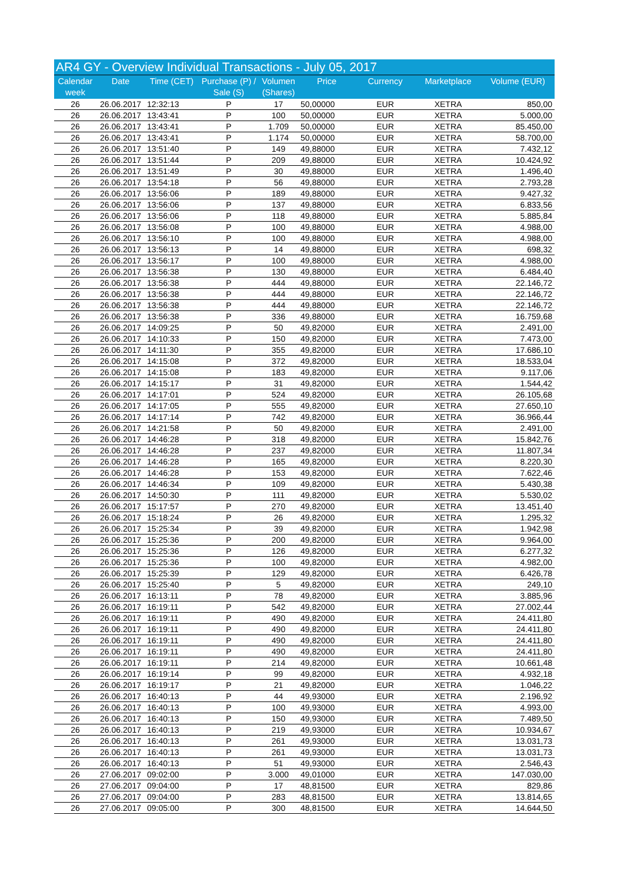| AR4 GY - Overview Individual Transactions - July 05, 2017 | | | | | | | | |
| Calendar week | Date | Time (CET) | Purchase (P) / Sale (S) | Volumen (Shares) | Price | Currency | Marketplace | Volume (EUR) |
| 26 | 26.06.2017 | 12:32:13 | P | 17 | 50,00000 | EUR | XETRA | 850,00 |
| 26 | 26.06.2017 | 13:43:41 | P | 100 | 50,00000 | EUR | XETRA | 5.000,00 |
| 26 | 26.06.2017 | 13:43:41 | P | 1.709 | 50,00000 | EUR | XETRA | 85.450,00 |
| 26 | 26.06.2017 | 13:43:41 | P | 1.174 | 50,00000 | EUR | XETRA | 58.700,00 |
| 26 | 26.06.2017 | 13:51:40 | P | 149 | 49,88000 | EUR | XETRA | 7.432,12 |
| 26 | 26.06.2017 | 13:51:44 | P | 209 | 49,88000 | EUR | XETRA | 10.424,92 |
| 26 | 26.06.2017 | 13:51:49 | P | 30 | 49,88000 | EUR | XETRA | 1.496,40 |
| 26 | 26.06.2017 | 13:54:18 | P | 56 | 49,88000 | EUR | XETRA | 2.793,28 |
| 26 | 26.06.2017 | 13:56:06 | P | 189 | 49,88000 | EUR | XETRA | 9.427,32 |
| 26 | 26.06.2017 | 13:56:06 | P | 137 | 49,88000 | EUR | XETRA | 6.833,56 |
| 26 | 26.06.2017 | 13:56:06 | P | 118 | 49,88000 | EUR | XETRA | 5.885,84 |
| 26 | 26.06.2017 | 13:56:08 | P | 100 | 49,88000 | EUR | XETRA | 4.988,00 |
| 26 | 26.06.2017 | 13:56:10 | P | 100 | 49,88000 | EUR | XETRA | 4.988,00 |
| 26 | 26.06.2017 | 13:56:13 | P | 14 | 49,88000 | EUR | XETRA | 698,32 |
| 26 | 26.06.2017 | 13:56:17 | P | 100 | 49,88000 | EUR | XETRA | 4.988,00 |
| 26 | 26.06.2017 | 13:56:38 | P | 130 | 49,88000 | EUR | XETRA | 6.484,40 |
| 26 | 26.06.2017 | 13:56:38 | P | 444 | 49,88000 | EUR | XETRA | 22.146,72 |
| 26 | 26.06.2017 | 13:56:38 | P | 444 | 49,88000 | EUR | XETRA | 22.146,72 |
| 26 | 26.06.2017 | 13:56:38 | P | 444 | 49,88000 | EUR | XETRA | 22.146,72 |
| 26 | 26.06.2017 | 13:56:38 | P | 336 | 49,88000 | EUR | XETRA | 16.759,68 |
| 26 | 26.06.2017 | 14:09:25 | P | 50 | 49,82000 | EUR | XETRA | 2.491,00 |
| 26 | 26.06.2017 | 14:10:33 | P | 150 | 49,82000 | EUR | XETRA | 7.473,00 |
| 26 | 26.06.2017 | 14:11:30 | P | 355 | 49,82000 | EUR | XETRA | 17.686,10 |
| 26 | 26.06.2017 | 14:15:08 | P | 372 | 49,82000 | EUR | XETRA | 18.533,04 |
| 26 | 26.06.2017 | 14:15:08 | P | 183 | 49,82000 | EUR | XETRA | 9.117,06 |
| 26 | 26.06.2017 | 14:15:17 | P | 31 | 49,82000 | EUR | XETRA | 1.544,42 |
| 26 | 26.06.2017 | 14:17:01 | P | 524 | 49,82000 | EUR | XETRA | 26.105,68 |
| 26 | 26.06.2017 | 14:17:05 | P | 555 | 49,82000 | EUR | XETRA | 27.650,10 |
| 26 | 26.06.2017 | 14:17:14 | P | 742 | 49,82000 | EUR | XETRA | 36.966,44 |
| 26 | 26.06.2017 | 14:21:58 | P | 50 | 49,82000 | EUR | XETRA | 2.491,00 |
| 26 | 26.06.2017 | 14:46:28 | P | 318 | 49,82000 | EUR | XETRA | 15.842,76 |
| 26 | 26.06.2017 | 14:46:28 | P | 237 | 49,82000 | EUR | XETRA | 11.807,34 |
| 26 | 26.06.2017 | 14:46:28 | P | 165 | 49,82000 | EUR | XETRA | 8.220,30 |
| 26 | 26.06.2017 | 14:46:28 | P | 153 | 49,82000 | EUR | XETRA | 7.622,46 |
| 26 | 26.06.2017 | 14:46:34 | P | 109 | 49,82000 | EUR | XETRA | 5.430,38 |
| 26 | 26.06.2017 | 14:50:30 | P | 111 | 49,82000 | EUR | XETRA | 5.530,02 |
| 26 | 26.06.2017 | 15:17:57 | P | 270 | 49,82000 | EUR | XETRA | 13.451,40 |
| 26 | 26.06.2017 | 15:18:24 | P | 26 | 49,82000 | EUR | XETRA | 1.295,32 |
| 26 | 26.06.2017 | 15:25:34 | P | 39 | 49,82000 | EUR | XETRA | 1.942,98 |
| 26 | 26.06.2017 | 15:25:36 | P | 200 | 49,82000 | EUR | XETRA | 9.964,00 |
| 26 | 26.06.2017 | 15:25:36 | P | 126 | 49,82000 | EUR | XETRA | 6.277,32 |
| 26 | 26.06.2017 | 15:25:36 | P | 100 | 49,82000 | EUR | XETRA | 4.982,00 |
| 26 | 26.06.2017 | 15:25:39 | P | 129 | 49,82000 | EUR | XETRA | 6.426,78 |
| 26 | 26.06.2017 | 15:25:40 | P | 5 | 49,82000 | EUR | XETRA | 249,10 |
| 26 | 26.06.2017 | 16:13:11 | P | 78 | 49,82000 | EUR | XETRA | 3.885,96 |
| 26 | 26.06.2017 | 16:19:11 | P | 542 | 49,82000 | EUR | XETRA | 27.002,44 |
| 26 | 26.06.2017 | 16:19:11 | P | 490 | 49,82000 | EUR | XETRA | 24.411,80 |
| 26 | 26.06.2017 | 16:19:11 | P | 490 | 49,82000 | EUR | XETRA | 24.411,80 |
| 26 | 26.06.2017 | 16:19:11 | P | 490 | 49,82000 | EUR | XETRA | 24.411,80 |
| 26 | 26.06.2017 | 16:19:11 | P | 490 | 49,82000 | EUR | XETRA | 24.411,80 |
| 26 | 26.06.2017 | 16:19:11 | P | 214 | 49,82000 | EUR | XETRA | 10.661,48 |
| 26 | 26.06.2017 | 16:19:14 | P | 99 | 49,82000 | EUR | XETRA | 4.932,18 |
| 26 | 26.06.2017 | 16:19:17 | P | 21 | 49,82000 | EUR | XETRA | 1.046,22 |
| 26 | 26.06.2017 | 16:40:13 | P | 44 | 49,93000 | EUR | XETRA | 2.196,92 |
| 26 | 26.06.2017 | 16:40:13 | P | 100 | 49,93000 | EUR | XETRA | 4.993,00 |
| 26 | 26.06.2017 | 16:40:13 | P | 150 | 49,93000 | EUR | XETRA | 7.489,50 |
| 26 | 26.06.2017 | 16:40:13 | P | 219 | 49,93000 | EUR | XETRA | 10.934,67 |
| 26 | 26.06.2017 | 16:40:13 | P | 261 | 49,93000 | EUR | XETRA | 13.031,73 |
| 26 | 26.06.2017 | 16:40:13 | P | 261 | 49,93000 | EUR | XETRA | 13.031,73 |
| 26 | 26.06.2017 | 16:40:13 | P | 51 | 49,93000 | EUR | XETRA | 2.546,43 |
| 26 | 27.06.2017 | 09:02:00 | P | 3.000 | 49,01000 | EUR | XETRA | 147.030,00 |
| 26 | 27.06.2017 | 09:04:00 | P | 17 | 48,81500 | EUR | XETRA | 829,86 |
| 26 | 27.06.2017 | 09:04:00 | P | 283 | 48,81500 | EUR | XETRA | 13.814,65 |
| 26 | 27.06.2017 | 09:05:00 | P | 300 | 48,81500 | EUR | XETRA | 14.644,50 |